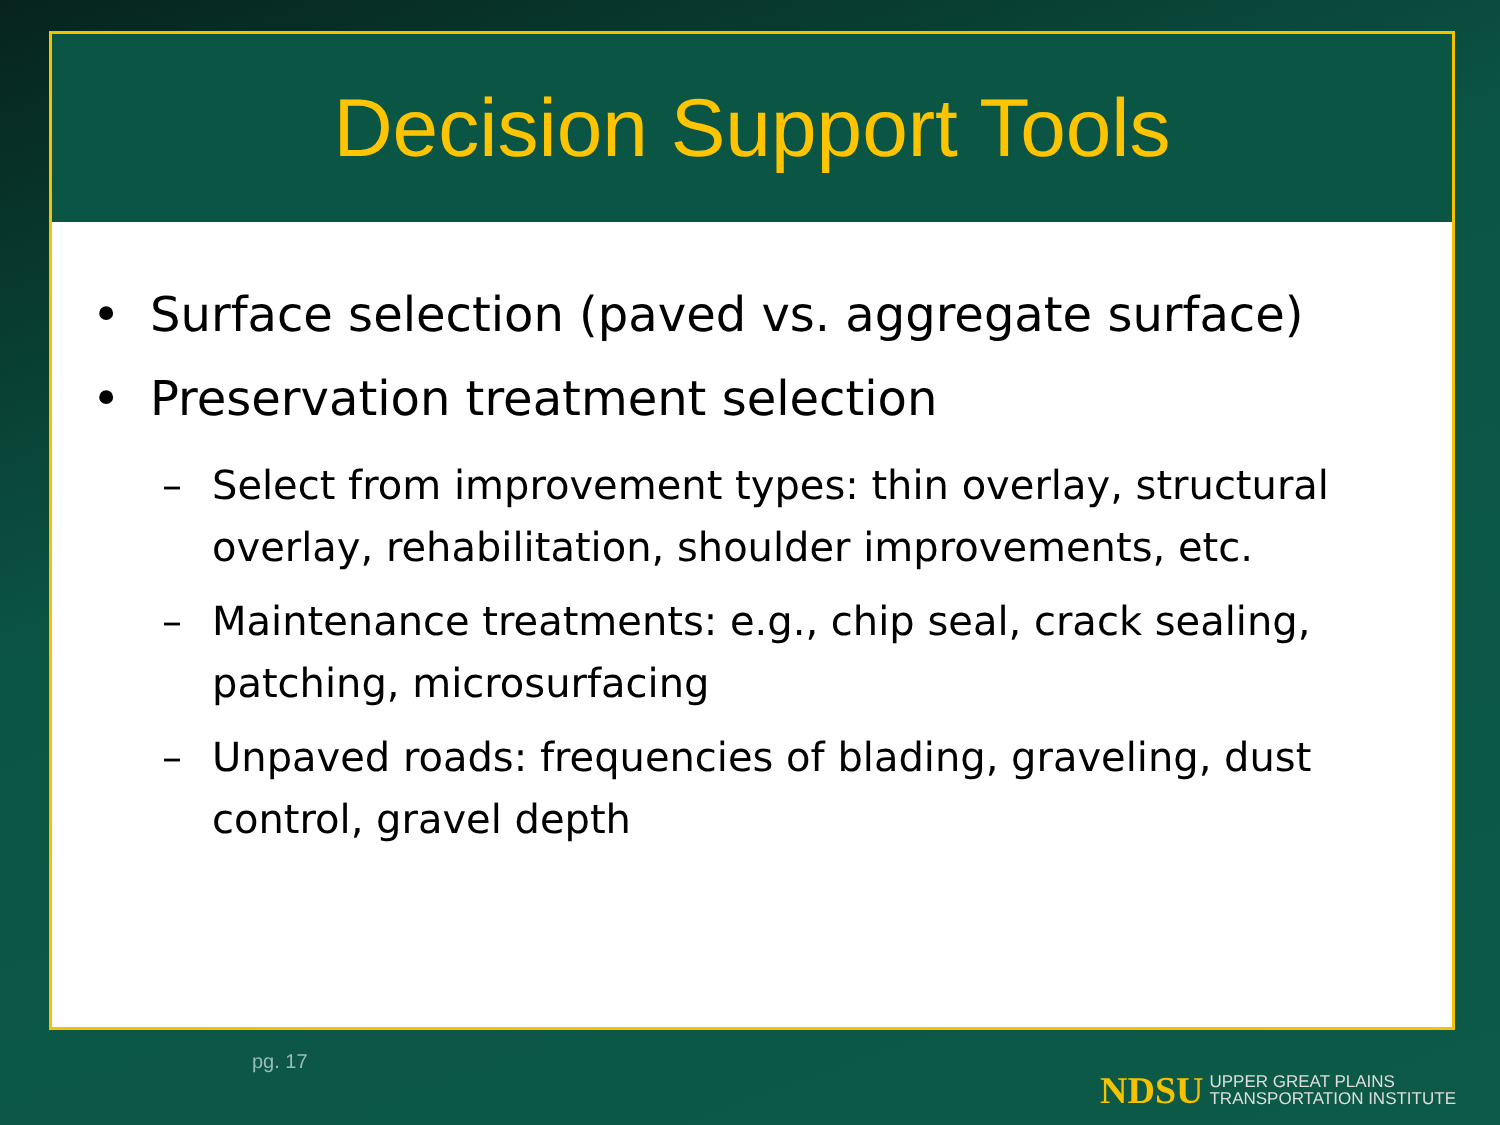Decision Support Tools
• Surface selection (paved vs. aggregate surface)
• Preservation treatment selection
– Select from improvement types: thin overlay, structural overlay, rehabilitation, shoulder improvements, etc.
– Maintenance treatments: e.g., chip seal, crack sealing, patching, microsurfacing
– Unpaved roads: frequencies of blading, graveling, dust control, gravel depth
pg. 17
NDSU UPPER GREAT PLAINS
TRANSPORTATION INSTITUTE